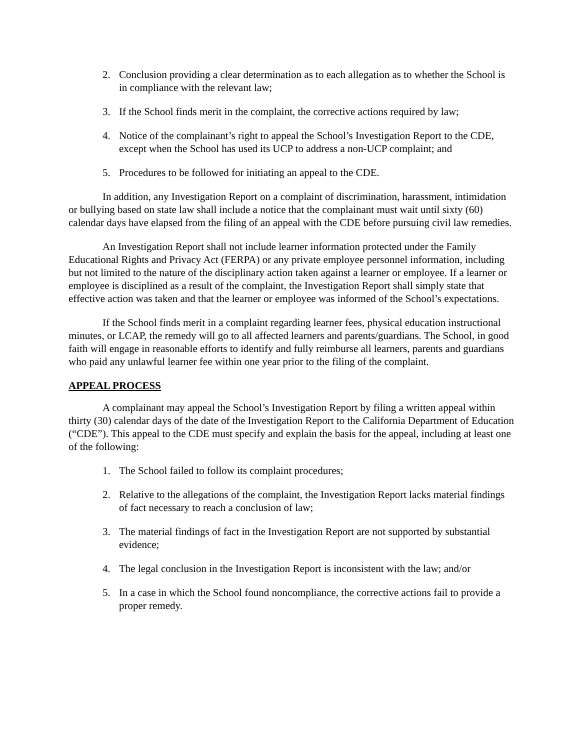2. Conclusion providing a clear determination as to each allegation as to whether the School is in compliance with the relevant law;
3. If the School finds merit in the complaint, the corrective actions required by law;
4. Notice of the complainant’s right to appeal the School’s Investigation Report to the CDE, except when the School has used its UCP to address a non-UCP complaint; and
5. Procedures to be followed for initiating an appeal to the CDE.
In addition, any Investigation Report on a complaint of discrimination, harassment, intimidation or bullying based on state law shall include a notice that the complainant must wait until sixty (60) calendar days have elapsed from the filing of an appeal with the CDE before pursuing civil law remedies.
An Investigation Report shall not include learner information protected under the Family Educational Rights and Privacy Act (FERPA) or any private employee personnel information, including but not limited to the nature of the disciplinary action taken against a learner or employee. If a learner or employee is disciplined as a result of the complaint, the Investigation Report shall simply state that effective action was taken and that the learner or employee was informed of the School’s expectations.
If the School finds merit in a complaint regarding learner fees, physical education instructional minutes, or LCAP, the remedy will go to all affected learners and parents/guardians. The School, in good faith will engage in reasonable efforts to identify and fully reimburse all learners, parents and guardians who paid any unlawful learner fee within one year prior to the filing of the complaint.
APPEAL PROCESS
A complainant may appeal the School’s Investigation Report by filing a written appeal within thirty (30) calendar days of the date of the Investigation Report to the California Department of Education (“CDE”). This appeal to the CDE must specify and explain the basis for the appeal, including at least one of the following:
1. The School failed to follow its complaint procedures;
2. Relative to the allegations of the complaint, the Investigation Report lacks material findings of fact necessary to reach a conclusion of law;
3. The material findings of fact in the Investigation Report are not supported by substantial evidence;
4. The legal conclusion in the Investigation Report is inconsistent with the law; and/or
5. In a case in which the School found noncompliance, the corrective actions fail to provide a proper remedy.